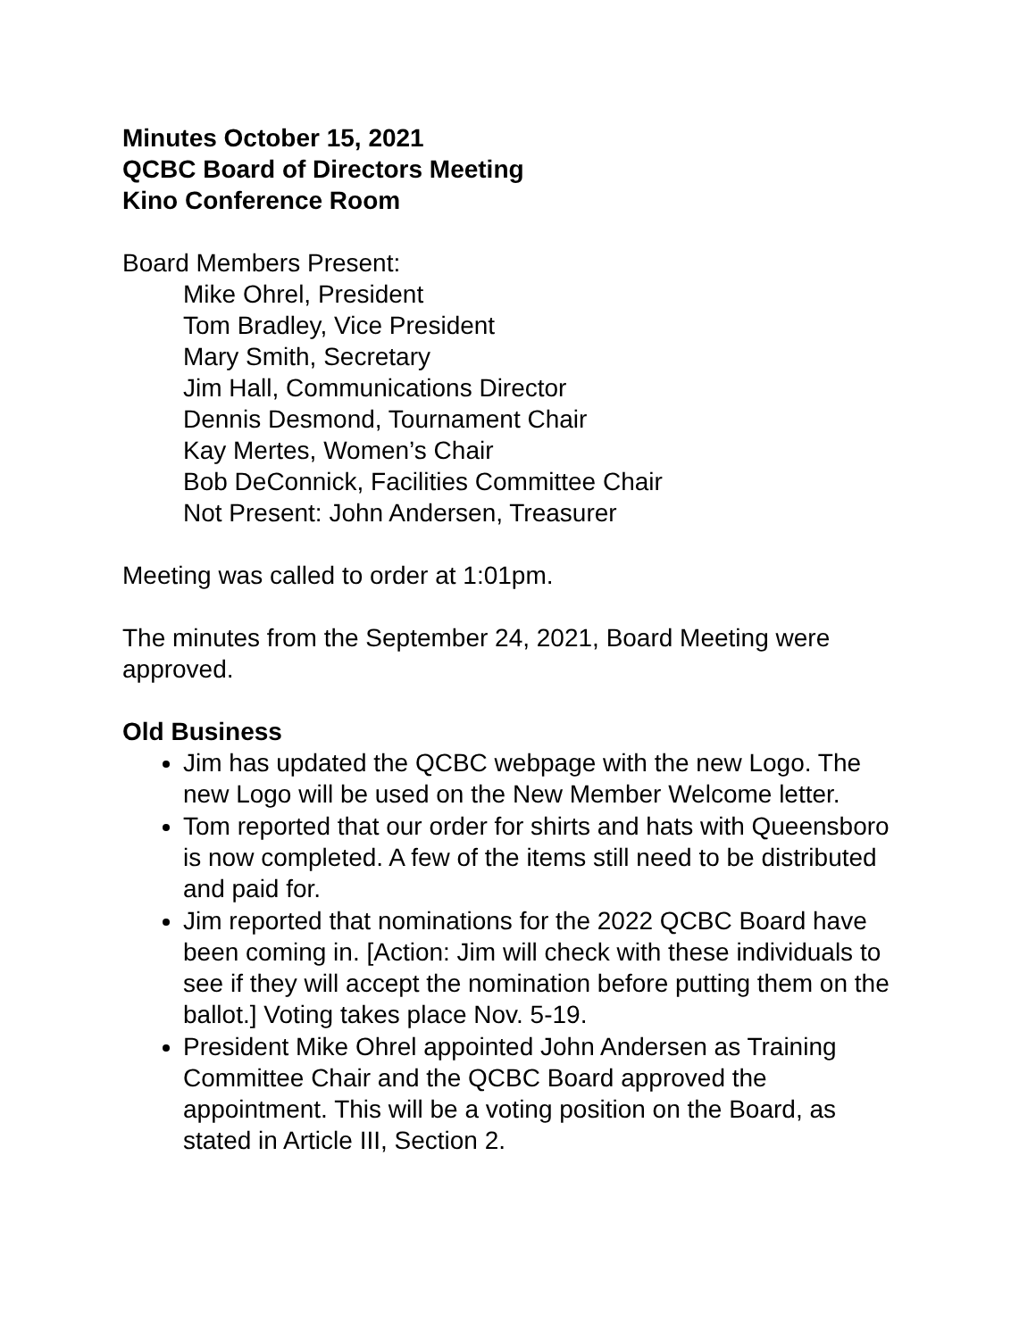Minutes October 15, 2021
QCBC Board of Directors Meeting
Kino Conference Room
Board Members Present:
Mike Ohrel, President
Tom Bradley, Vice President
Mary Smith, Secretary
Jim Hall, Communications Director
Dennis Desmond, Tournament Chair
Kay Mertes, Women’s Chair
Bob DeConnick, Facilities Committee Chair
Not Present: John Andersen, Treasurer
Meeting was called to order at 1:01pm.
The minutes from the September 24, 2021, Board Meeting were approved.
Old Business
Jim has updated the QCBC webpage with the new Logo. The new Logo will be used on the New Member Welcome letter.
Tom reported that our order for shirts and hats with Queensboro is now completed. A few of the items still need to be distributed and paid for.
Jim reported that nominations for the 2022 QCBC Board have been coming in. [Action: Jim will check with these individuals to see if they will accept the nomination before putting them on the ballot.] Voting takes place Nov. 5-19.
President Mike Ohrel appointed John Andersen as Training Committee Chair and the QCBC Board approved the appointment. This will be a voting position on the Board, as stated in Article III, Section 2.